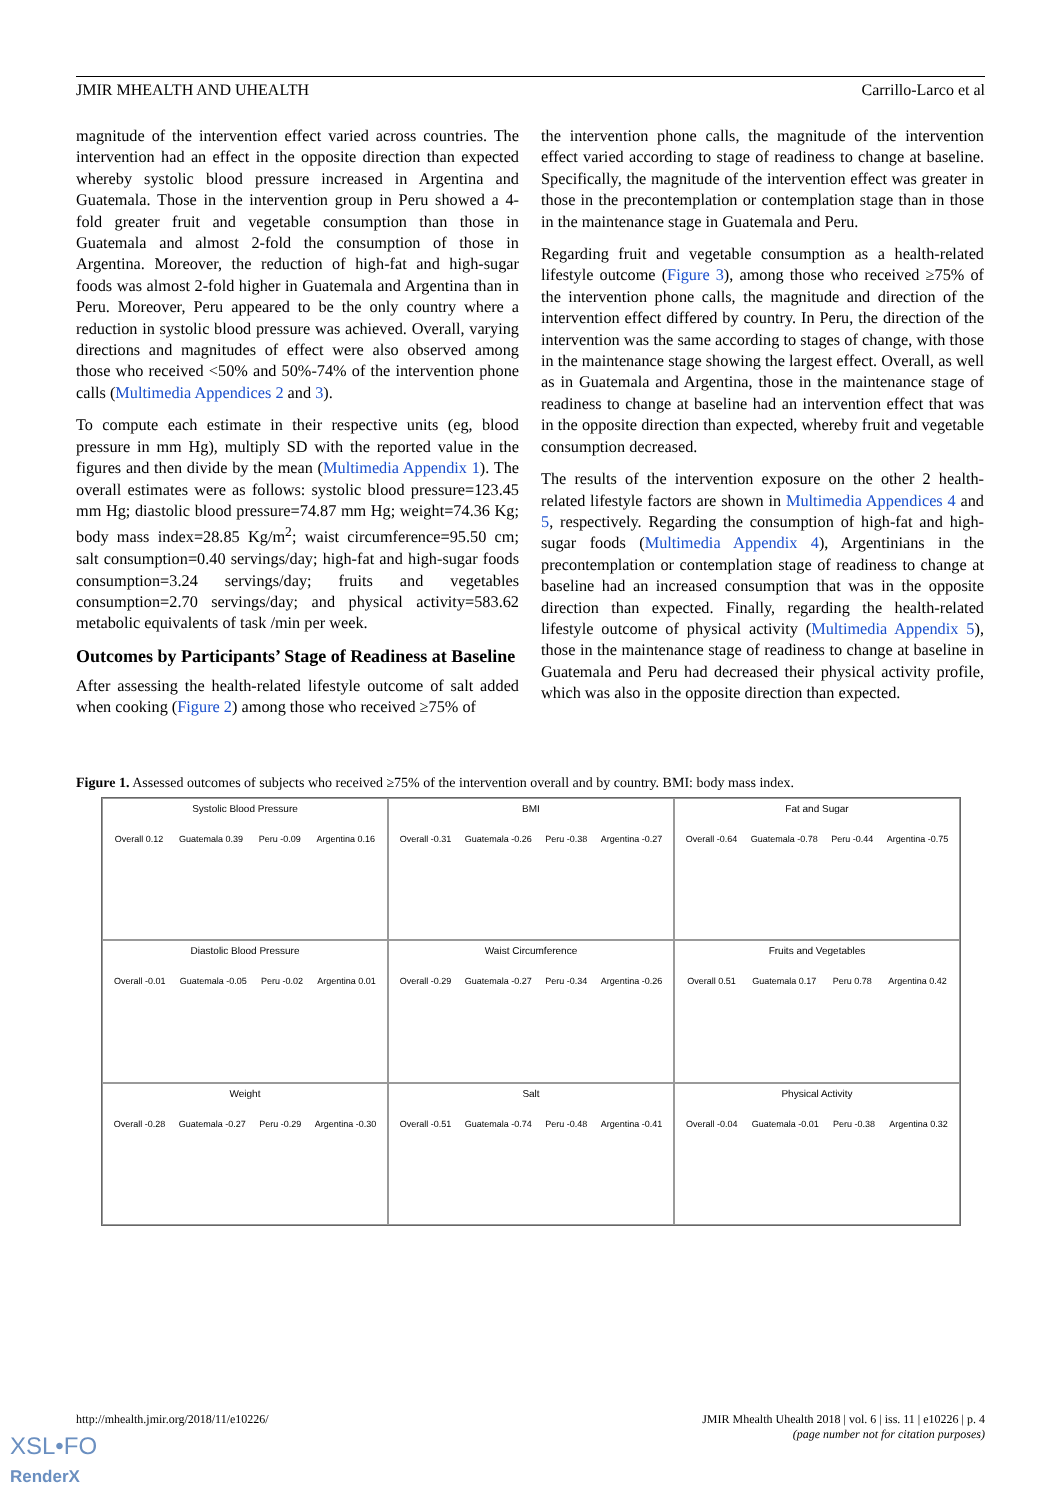JMIR MHEALTH AND UHEALTH Carrillo-Larco et al
magnitude of the intervention effect varied across countries. The intervention had an effect in the opposite direction than expected whereby systolic blood pressure increased in Argentina and Guatemala. Those in the intervention group in Peru showed a 4-fold greater fruit and vegetable consumption than those in Guatemala and almost 2-fold the consumption of those in Argentina. Moreover, the reduction of high-fat and high-sugar foods was almost 2-fold higher in Guatemala and Argentina than in Peru. Moreover, Peru appeared to be the only country where a reduction in systolic blood pressure was achieved. Overall, varying directions and magnitudes of effect were also observed among those who received <50% and 50%-74% of the intervention phone calls (Multimedia Appendices 2 and 3).
To compute each estimate in their respective units (eg, blood pressure in mm Hg), multiply SD with the reported value in the figures and then divide by the mean (Multimedia Appendix 1). The overall estimates were as follows: systolic blood pressure=123.45 mm Hg; diastolic blood pressure=74.87 mm Hg; weight=74.36 Kg; body mass index=28.85 Kg/m<sup>2</sup>; waist circumference=95.50 cm; salt consumption=0.40 servings/day; high-fat and high-sugar foods consumption=3.24 servings/day; fruits and vegetables consumption=2.70 servings/day; and physical activity=583.62 metabolic equivalents of task /min per week.
Outcomes by Participants’ Stage of Readiness at Baseline
After assessing the health-related lifestyle outcome of salt added when cooking (Figure 2) among those who received ≥75% of
the intervention phone calls, the magnitude of the intervention effect varied according to stage of readiness to change at baseline. Specifically, the magnitude of the intervention effect was greater in those in the precontemplation or contemplation stage than in those in the maintenance stage in Guatemala and Peru.
Regarding fruit and vegetable consumption as a health-related lifestyle outcome (Figure 3), among those who received ≥75% of the intervention phone calls, the magnitude and direction of the intervention effect differed by country. In Peru, the direction of the intervention was the same according to stages of change, with those in the maintenance stage showing the largest effect. Overall, as well as in Guatemala and Argentina, those in the maintenance stage of readiness to change at baseline had an intervention effect that was in the opposite direction than expected, whereby fruit and vegetable consumption decreased.
The results of the intervention exposure on the other 2 health-related lifestyle factors are shown in Multimedia Appendices 4 and 5, respectively. Regarding the consumption of high-fat and high-sugar foods (Multimedia Appendix 4), Argentinians in the precontemplation or contemplation stage of readiness to change at baseline had an increased consumption that was in the opposite direction than expected. Finally, regarding the health-related lifestyle outcome of physical activity (Multimedia Appendix 5), those in the maintenance stage of readiness to change at baseline in Guatemala and Peru had decreased their physical activity profile, which was also in the opposite direction than expected.
Figure 1. Assessed outcomes of subjects who received ≥75% of the intervention overall and by country. BMI: body mass index.
Systolic Blood Pressure
Overall 0.12 Guatemala 0.39 Peru -0.09 Argentina 0.16
BMI
Overall -0.31 Guatemala -0.26 Peru -0.38 Argentina -0.27
Fat and Sugar
Overall -0.64 Guatemala -0.78 Peru -0.44 Argentina -0.75
Diastolic Blood Pressure
Overall -0.01 Guatemala -0.05 Peru -0.02 Argentina 0.01
Waist Circumference
Overall -0.29 Guatemala -0.27 Peru -0.34 Argentina -0.26
Fruits and Vegetables
Overall 0.51 Guatemala 0.17 Peru 0.78 Argentina 0.42
Weight
Overall -0.28 Guatemala -0.27 Peru -0.29 Argentina -0.30
Salt
Overall -0.51 Guatemala -0.74 Peru -0.48 Argentina -0.41
Physical Activity
Overall -0.04 Guatemala -0.01 Peru -0.38 Argentina 0.32
http://mhealth.jmir.org/2018/11/e10226/ JMIR Mhealth Uhealth 2018 | vol. 6 | iss. 11 | e10226 | p. 4
(page number not for citation purposes)
XSL•FO
RenderX